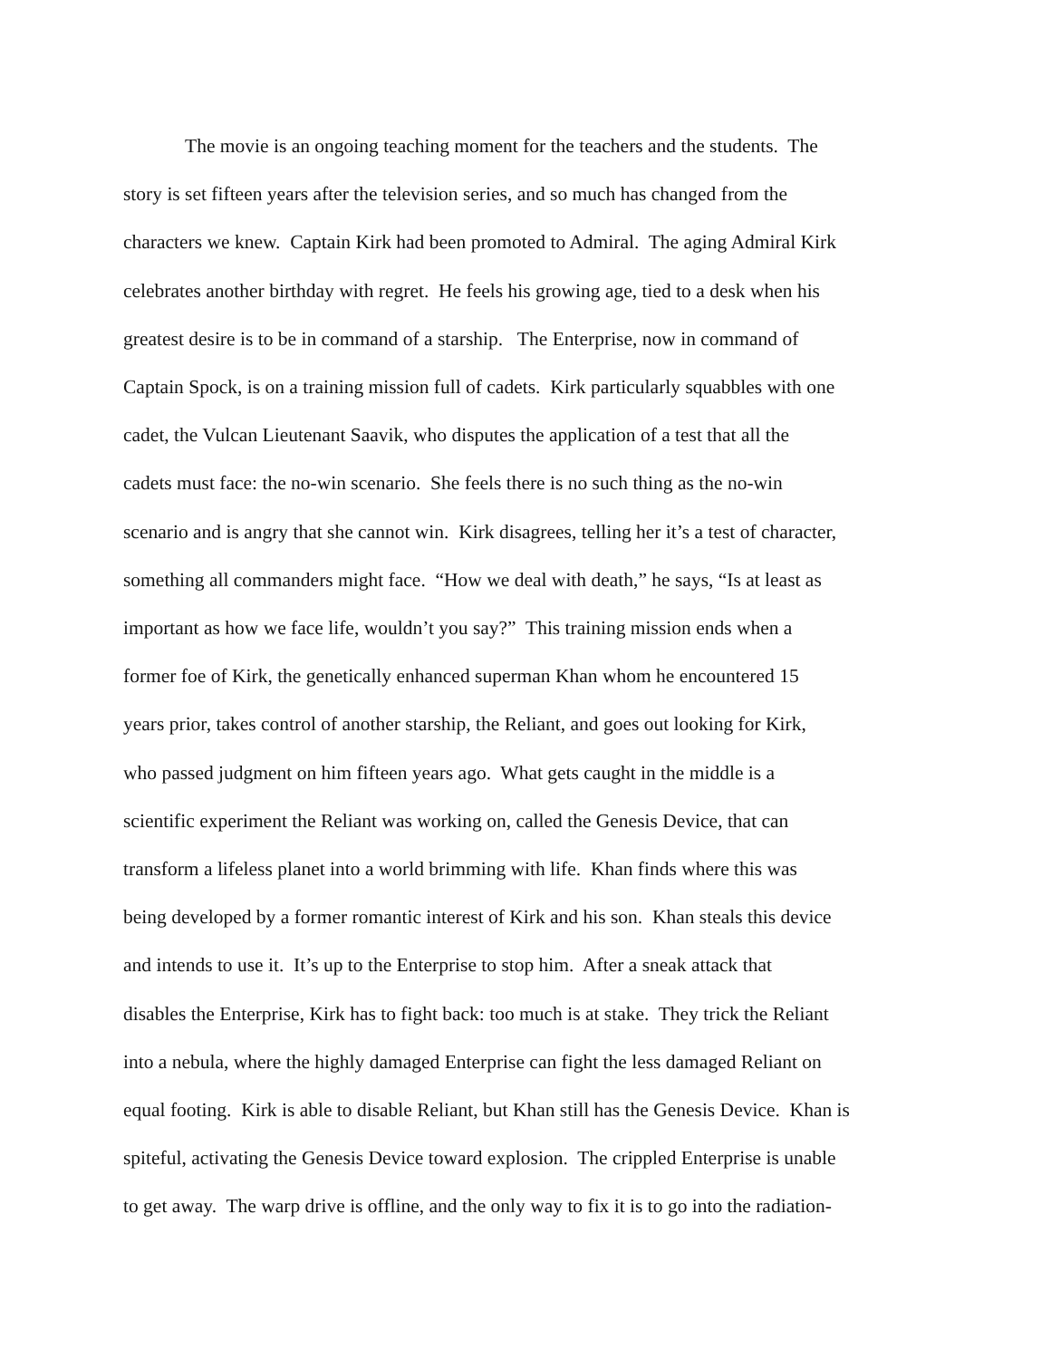The movie is an ongoing teaching moment for the teachers and the students. The
story is set fifteen years after the television series, and so much has changed from the
characters we knew. Captain Kirk had been promoted to Admiral. The aging Admiral Kirk
celebrates another birthday with regret. He feels his growing age, tied to a desk when his
greatest desire is to be in command of a starship. The Enterprise, now in command of
Captain Spock, is on a training mission full of cadets. Kirk particularly squabbles with one
cadet, the Vulcan Lieutenant Saavik, who disputes the application of a test that all the
cadets must face: the no-win scenario. She feels there is no such thing as the no-win
scenario and is angry that she cannot win. Kirk disagrees, telling her it’s a test of character,
something all commanders might face. “How we deal with death,” he says, “Is at least as
important as how we face life, wouldn’t you say?” This training mission ends when a
former foe of Kirk, the genetically enhanced superman Khan whom he encountered 15
years prior, takes control of another starship, the Reliant, and goes out looking for Kirk,
who passed judgment on him fifteen years ago. What gets caught in the middle is a
scientific experiment the Reliant was working on, called the Genesis Device, that can
transform a lifeless planet into a world brimming with life. Khan finds where this was
being developed by a former romantic interest of Kirk and his son. Khan steals this device
and intends to use it. It’s up to the Enterprise to stop him. After a sneak attack that
disables the Enterprise, Kirk has to fight back: too much is at stake. They trick the Reliant
into a nebula, where the highly damaged Enterprise can fight the less damaged Reliant on
equal footing. Kirk is able to disable Reliant, but Khan still has the Genesis Device. Khan is
spiteful, activating the Genesis Device toward explosion. The crippled Enterprise is unable
to get away. The warp drive is offline, and the only way to fix it is to go into the radiation-